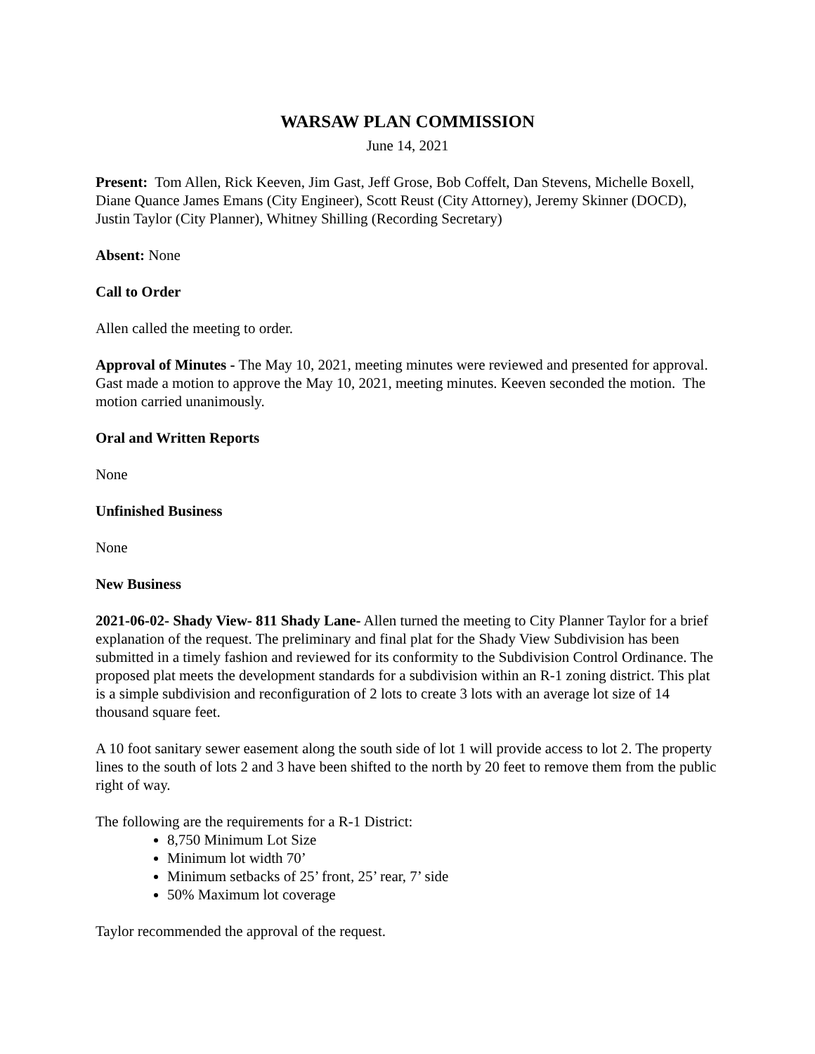WARSAW PLAN COMMISSION
June 14, 2021
Present: Tom Allen, Rick Keeven, Jim Gast, Jeff Grose, Bob Coffelt, Dan Stevens, Michelle Boxell, Diane Quance James Emans (City Engineer), Scott Reust (City Attorney), Jeremy Skinner (DOCD), Justin Taylor (City Planner), Whitney Shilling (Recording Secretary)
Absent: None
Call to Order
Allen called the meeting to order.
Approval of Minutes - The May 10, 2021, meeting minutes were reviewed and presented for approval. Gast made a motion to approve the May 10, 2021, meeting minutes. Keeven seconded the motion. The motion carried unanimously.
Oral and Written Reports
None
Unfinished Business
None
New Business
2021-06-02- Shady View- 811 Shady Lane- Allen turned the meeting to City Planner Taylor for a brief explanation of the request. The preliminary and final plat for the Shady View Subdivision has been submitted in a timely fashion and reviewed for its conformity to the Subdivision Control Ordinance. The proposed plat meets the development standards for a subdivision within an R-1 zoning district. This plat is a simple subdivision and reconfiguration of 2 lots to create 3 lots with an average lot size of 14 thousand square feet.
A 10 foot sanitary sewer easement along the south side of lot 1 will provide access to lot 2. The property lines to the south of lots 2 and 3 have been shifted to the north by 20 feet to remove them from the public right of way.
The following are the requirements for a R-1 District:
8,750 Minimum Lot Size
Minimum lot width 70’
Minimum setbacks of 25’ front, 25’ rear, 7’ side
50% Maximum lot coverage
Taylor recommended the approval of the request.